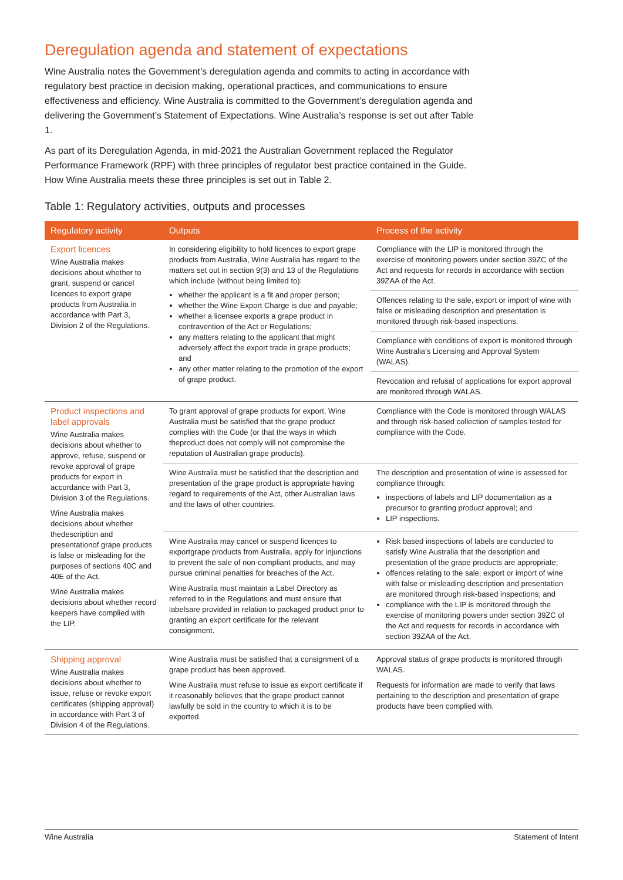Deregulation agenda and statement of expectations
Wine Australia notes the Government’s deregulation agenda and commits to acting in accordance with regulatory best practice in decision making, operational practices, and communications to ensure effectiveness and efficiency. Wine Australia is committed to the Government’s deregulation agenda and delivering the Government’s Statement of Expectations. Wine Australia’s response is set out after Table 1.
As part of its Deregulation Agenda, in mid-2021 the Australian Government replaced the Regulator Performance Framework (RPF) with three principles of regulator best practice contained in the Guide. How Wine Australia meets these three principles is set out in Table 2.
Table 1: Regulatory activities, outputs and processes
| Regulatory activity | Outputs | Process of the activity |
| --- | --- | --- |
| Export licences Wine Australia makes decisions about whether to grant, suspend or cancel licences to export grape products from Australia in accordance with Part 3, Division 2 of the Regulations. | In considering eligibility to hold licences to export grape products from Australia, Wine Australia has regard to the matters set out in section 9(3) and 13 of the Regulations which include (without being limited to): whether the applicant is a fit and proper person; whether the Wine Export Charge is due and payable; whether a licensee exports a grape product in contravention of the Act or Regulations; any matters relating to the applicant that might adversely affect the export trade in grape products; and any other matter relating to the promotion of the export of grape product. | Compliance with the LIP is monitored through the exercise of monitoring powers under section 39ZC of the Act and requests for records in accordance with section 39ZAA of the Act. |
| | | Offences relating to the sale, export or import of wine with false or misleading description and presentation is monitored through risk-based inspections. |
| | | Compliance with conditions of export is monitored through Wine Australia’s Licensing and Approval System (WALAS). |
| | | Revocation and refusal of applications for export approval are monitored through WALAS. |
| Product inspections and label approvals Wine Australia makes decisions about whether to approve, refuse, suspend or revoke approval of grape products for export in accordance with Part 3, Division 3 of the Regulations. Wine Australia makes decisions about whether thedescription and presentationof grape products is false or misleading for the purposes of sections 40C and 40E of the Act. Wine Australia makes decisions about whether record keepers have complied with the LIP. | To grant approval of grape products for export, Wine Australia must be satisfied that the grape product complies with the Code (or that the ways in which theproduct does not comply will not compromise the reputation of Australian grape products). | Compliance with the Code is monitored through WALAS and through risk-based collection of samples tested for compliance with the Code. |
| | Wine Australia must be satisfied that the description and presentation of the grape product is appropriate having regard to requirements of the Act, other Australian laws and the laws of other countries. | The description and presentation of wine is assessed for compliance through: inspections of labels and LIP documentation as a precursor to granting product approval; and LIP inspections. |
| | Wine Australia may cancel or suspend licences to exportgrape products from Australia, apply for injunctions to prevent the sale of non-compliant products, and may pursue criminal penalties for breaches of the Act. Wine Australia must maintain a Label Directory as referred to in the Regulations and must ensure that labelsare provided in relation to packaged product prior to granting an export certificate for the relevant consignment. | Risk based inspections of labels are conducted to satisfy Wine Australia that the description and presentation of the grape products are appropriate; offences relating to the sale, export or import of wine with false or misleading description and presentation are monitored through risk-based inspections; and compliance with the LIP is monitored through the exercise of monitoring powers under section 39ZC of the Act and requests for records in accordance with section 39ZAA of the Act. |
| Shipping approval Wine Australia makes decisions about whether to issue, refuse or revoke export certificates (shipping approval) in accordance with Part 3 of Division 4 of the Regulations. | Wine Australia must be satisfied that a consignment of a grape product has been approved. Wine Australia must refuse to issue as export certificate if it reasonably believes that the grape product cannot lawfully be sold in the country to which it is to be exported. | Approval status of grape products is monitored through WALAS. Requests for information are made to verify that laws pertaining to the description and presentation of grape products have been complied with. |
Wine Australia Statement of Intent